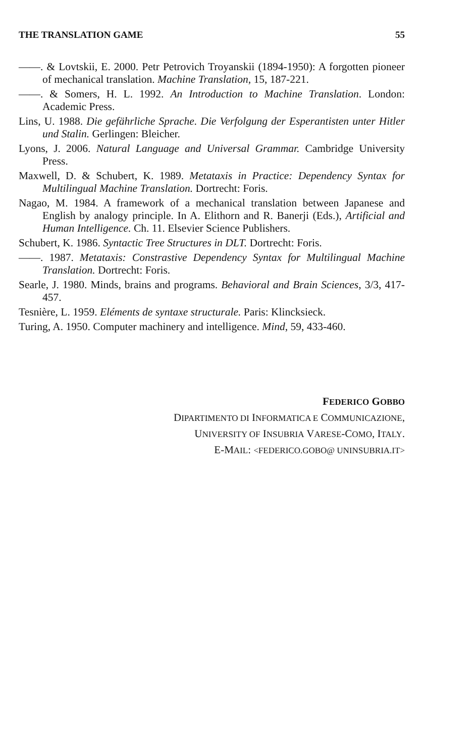THE TRANSLATION GAME 55
——. & Lovtskii, E. 2000. Petr Petrovich Troyanskii (1894-1950): A forgotten pioneer of mechanical translation. Machine Translation, 15, 187-221.
——. & Somers, H. L. 1992. An Introduction to Machine Translation. London: Academic Press.
Lins, U. 1988. Die gefährliche Sprache. Die Verfolgung der Esperantisten unter Hitler und Stalin. Gerlingen: Bleicher.
Lyons, J. 2006. Natural Language and Universal Grammar. Cambridge University Press.
Maxwell, D. & Schubert, K. 1989. Metataxis in Practice: Dependency Syntax for Multilingual Machine Translation. Dortrecht: Foris.
Nagao, M. 1984. A framework of a mechanical translation between Japanese and English by analogy principle. In A. Elithorn and R. Banerji (Eds.), Artificial and Human Intelligence. Ch. 11. Elsevier Science Publishers.
Schubert, K. 1986. Syntactic Tree Structures in DLT. Dortrecht: Foris.
——. 1987. Metataxis: Constrastive Dependency Syntax for Multilingual Machine Translation. Dortrecht: Foris.
Searle, J. 1980. Minds, brains and programs. Behavioral and Brain Sciences, 3/3, 417-457.
Tesnière, L. 1959. Eléments de syntaxe structurale. Paris: Klincksieck.
Turing, A. 1950. Computer machinery and intelligence. Mind, 59, 433-460.
FEDERICO GOBBO
DIPARTIMENTO DI INFORMATICA E COMMUNICAZIONE,
UNIVERSITY OF INSUBRIA VARESE-COMO, ITALY.
E-MAIL: <FEDERICO.GOBO@ UNINSUBRIA.IT>